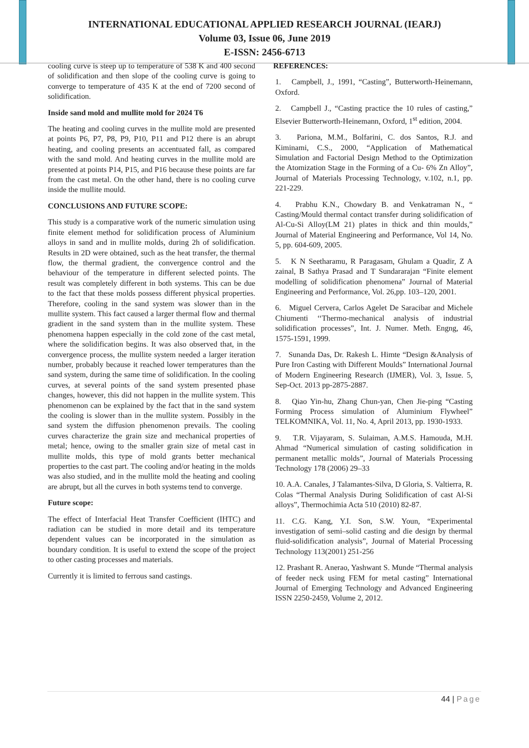INTERNATIONAL EDUCATIONAL APPLIED RESEARCH JOURNAL (IEARJ)
Volume 03, Issue 06, June 2019
E-ISSN: 2456-6713
cooling curve is steep up to temperature of 538 K and 400 second of solidification and then slope of the cooling curve is going to converge to temperature of 435 K at the end of 7200 second of solidification.
Inside sand mold and mullite mold for 2024 T6
The heating and cooling curves in the mullite mold are presented at points P6, P7, P8, P9, P10, P11 and P12 there is an abrupt heating, and cooling presents an accentuated fall, as compared with the sand mold. And heating curves in the mullite mold are presented at points P14, P15, and P16 because these points are far from the cast metal. On the other hand, there is no cooling curve inside the mullite mould.
CONCLUSIONS AND FUTURE SCOPE:
This study is a comparative work of the numeric simulation using finite element method for solidification process of Aluminium alloys in sand and in mullite molds, during 2h of solidification. Results in 2D were obtained, such as the heat transfer, the thermal flow, the thermal gradient, the convergence control and the behaviour of the temperature in different selected points. The result was completely different in both systems. This can be due to the fact that these molds possess different physical properties. Therefore, cooling in the sand system was slower than in the mullite system. This fact caused a larger thermal flow and thermal gradient in the sand system than in the mullite system. These phenomena happen especially in the cold zone of the cast metal, where the solidification begins. It was also observed that, in the convergence process, the mullite system needed a larger iteration number, probably because it reached lower temperatures than the sand system, during the same time of solidification. In the cooling curves, at several points of the sand system presented phase changes, however, this did not happen in the mullite system. This phenomenon can be explained by the fact that in the sand system the cooling is slower than in the mullite system. Possibly in the sand system the diffusion phenomenon prevails. The cooling curves characterize the grain size and mechanical properties of metal; hence, owing to the smaller grain size of metal cast in mullite molds, this type of mold grants better mechanical properties to the cast part. The cooling and/or heating in the molds was also studied, and in the mullite mold the heating and cooling are abrupt, but all the curves in both systems tend to converge.
Future scope:
The effect of Interfacial Heat Transfer Coefficient (IHTC) and radiation can be studied in more detail and its temperature dependent values can be incorporated in the simulation as boundary condition. It is useful to extend the scope of the project to other casting processes and materials.
Currently it is limited to ferrous sand castings.
REFERENCES:
1. Campbell, J., 1991, “Casting”, Butterworth-Heinemann, Oxford.
2. Campbell J., “Casting practice the 10 rules of casting,” Elsevier Butterworth-Heinemann, Oxford, 1<sup>st</sup> edition, 2004.
3. Pariona, M.M., Bolfarini, C. dos Santos, R.J. and Kiminami, C.S., 2000, “Application of Mathematical Simulation and Factorial Design Method to the Optimization the Atomization Stage in the Forming of a Cu- 6% Zn Alloy”, Journal of Materials Processing Technology, v.102, n.1, pp. 221-229.
4. Prabhu K.N., Chowdary B. and Venkatraman N., “ Casting/Mould thermal contact transfer during solidification of Al-Cu-Si Alloy(LM 21) plates in thick and thin moulds,” Journal of Material Engineering and Performance, Vol 14, No. 5, pp. 604-609, 2005.
5. K N Seetharamu, R Paragasam, Ghulam a Quadir, Z A zainal, B Sathya Prasad and T Sundararajan “Finite element modelling of solidification phenomena” Journal of Material Engineering and Performance, Vol. 26,pp. 103–120, 2001.
6. Miguel Cervera, Carlos Agelet De Saracibar and Michele Chiumenti ‘‘Thermo-mechanical analysis of industrial solidification processes”, Int. J. Numer. Meth. Engng, 46, 1575-1591, 1999.
7. Sunanda Das, Dr. Rakesh L. Himte “Design &Analysis of Pure Iron Casting with Different Moulds” International Journal of Modern Engineering Research (IJMER), Vol. 3, Issue. 5, Sep-Oct. 2013 pp-2875-2887.
8. Qiao Yin-hu, Zhang Chun-yan, Chen Jie-ping “Casting Forming Process simulation of Aluminium Flywheel” TELKOMNIKA, Vol. 11, No. 4, April 2013, pp. 1930-1933.
9. T.R. Vijayaram, S. Sulaiman, A.M.S. Hamouda, M.H. Ahmad “Numerical simulation of casting solidification in permanent metallic molds”, Journal of Materials Processing Technology 178 (2006) 29–33
10. A.A. Canales, J Talamantes-Silva, D Gloria, S. Valtierra, R. Colas “Thermal Analysis During Solidification of cast Al-Si alloys”, Thermochimia Acta 510 (2010) 82-87.
11. C.G. Kang, Y.I. Son, S.W. Youn, “Experimental investigation of semi–solid casting and die design by thermal fluid-solidification analysis”, Journal of Material Processing Technology 113(2001) 251-256
12. Prashant R. Anerao, Yashwant S. Munde “Thermal analysis of feeder neck using FEM for metal casting” International Journal of Emerging Technology and Advanced Engineering ISSN 2250-2459, Volume 2, 2012.
44 | Page